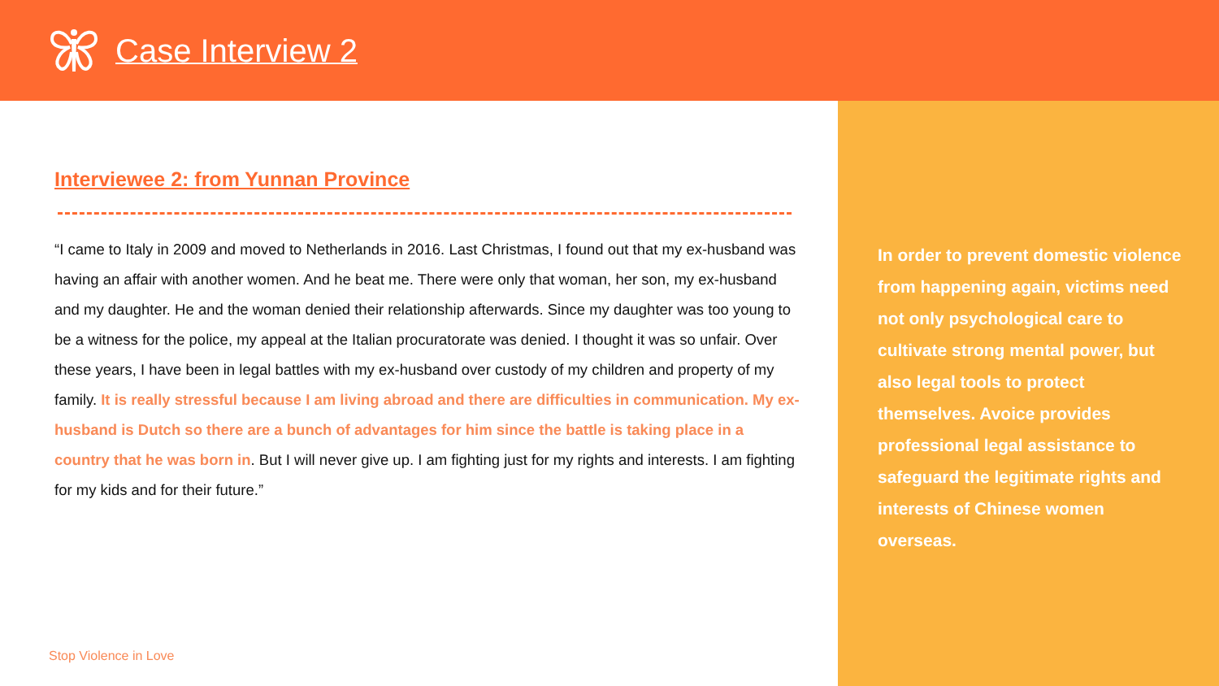Case Interview 2
Interviewee 2: from Yunnan Province
“I came to Italy in 2009 and moved to Netherlands in 2016. Last Christmas, I found out that my ex-husband was having an affair with another women. And he beat me. There were only that woman, her son, my ex-husband and my daughter. He and the woman denied their relationship afterwards. Since my daughter was too young to be a witness for the police, my appeal at the Italian procuratorate was denied. I thought it was so unfair. Over these years, I have been in legal battles with my ex-husband over custody of my children and property of my family. It is really stressful because I am living abroad and there are difficulties in communication. My ex-husband is Dutch so there are a bunch of advantages for him since the battle is taking place in a country that he was born in. But I will never give up. I am fighting just for my rights and interests. I am fighting for my kids and for their future.”
Stop Violence in Love
In order to prevent domestic violence from happening again, victims need not only psychological care to cultivate strong mental power, but also legal tools to protect themselves. Avoice provides professional legal assistance to safeguard the legitimate rights and interests of Chinese women overseas.